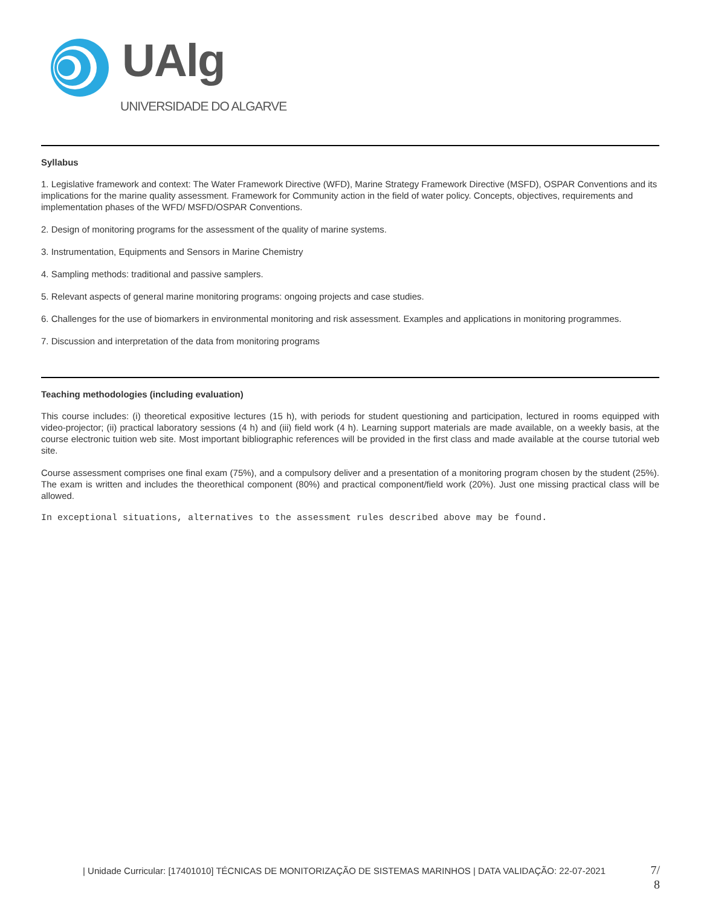UAlg
UNIVERSIDADE DO ALGARVE
Syllabus
1. Legislative framework and context: The Water Framework Directive (WFD), Marine Strategy Framework Directive (MSFD), OSPAR Conventions and its implications for the marine quality assessment. Framework for Community action in the field of water policy. Concepts, objectives, requirements and implementation phases of the WFD/ MSFD/OSPAR Conventions.
2. Design of monitoring programs for the assessment of the quality of marine systems.
3. Instrumentation, Equipments and Sensors in Marine Chemistry
4. Sampling methods: traditional and passive samplers.
5. Relevant aspects of general marine monitoring programs: ongoing projects and case studies.
6. Challenges for the use of biomarkers in environmental monitoring and risk assessment. Examples and applications in monitoring programmes.
7. Discussion and interpretation of the data from monitoring programs
Teaching methodologies (including evaluation)
This course includes: (i) theoretical expositive lectures (15 h), with periods for student questioning and participation, lectured in rooms equipped with video-projector; (ii) practical laboratory sessions (4 h) and (iii) field work (4 h). Learning support materials are made available, on a weekly basis, at the course electronic tuition web site. Most important bibliographic references will be provided in the first class and made available at the course tutorial web site.
Course assessment comprises one final exam (75%), and a compulsory deliver and a presentation of a monitoring program chosen by the student (25%). The exam is written and includes the theorethical component (80%) and practical component/field work (20%). Just one missing practical class will be allowed.
In exceptional situations, alternatives to the assessment rules described above may be found.
| Unidade Curricular: [17401010] TÉCNICAS DE MONITORIZAÇÃO DE SISTEMAS MARINHOS | DATA VALIDAÇÃO: 22-07-2021
7/ 8